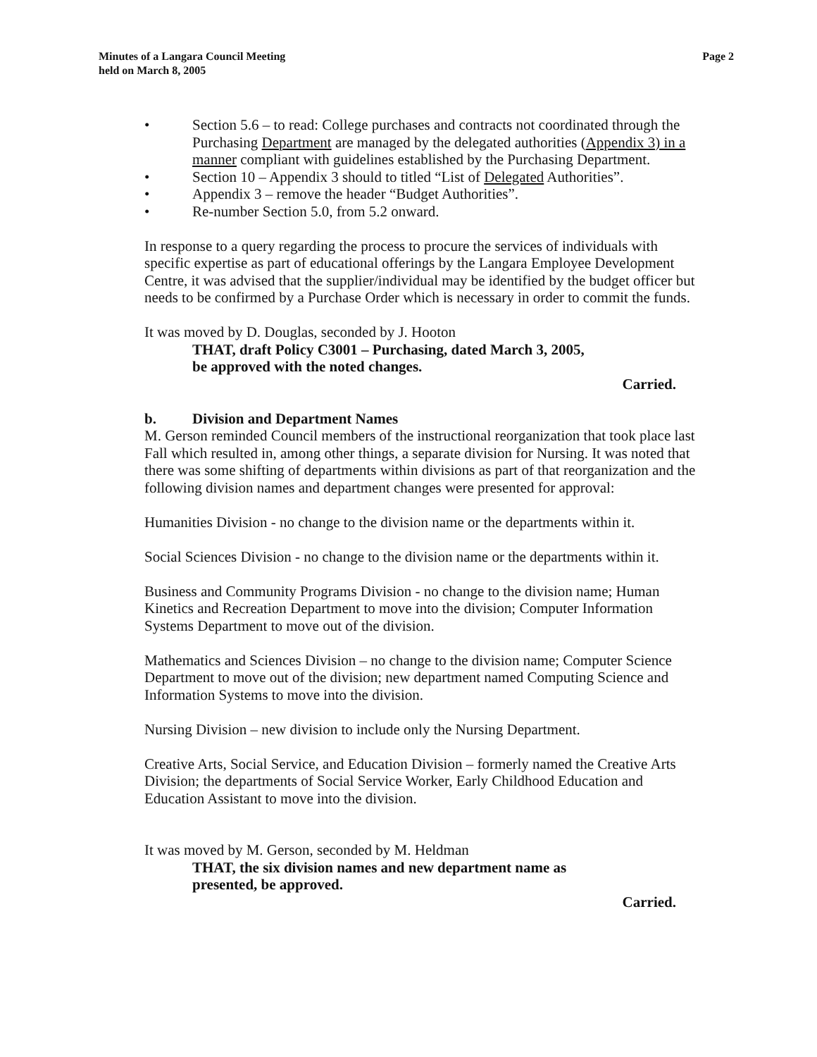Minutes of a Langara Council Meeting
held on March 8, 2005
Page 2
• Section 5.6 – to read: College purchases and contracts not coordinated through the Purchasing Department are managed by the delegated authorities (Appendix 3) in a manner compliant with guidelines established by the Purchasing Department.
• Section 10 – Appendix 3 should to titled “List of Delegated Authorities”.
• Appendix 3 – remove the header “Budget Authorities”.
• Re-number Section 5.0, from 5.2 onward.
In response to a query regarding the process to procure the services of individuals with specific expertise as part of educational offerings by the Langara Employee Development Centre, it was advised that the supplier/individual may be identified by the budget officer but needs to be confirmed by a Purchase Order which is necessary in order to commit the funds.
It was moved by D. Douglas, seconded by J. Hooton
THAT, draft Policy C3001 – Purchasing, dated March 3, 2005,
be approved with the noted changes.
Carried.
b. Division and Department Names
M. Gerson reminded Council members of the instructional reorganization that took place last Fall which resulted in, among other things, a separate division for Nursing. It was noted that there was some shifting of departments within divisions as part of that reorganization and the following division names and department changes were presented for approval:
Humanities Division - no change to the division name or the departments within it.
Social Sciences Division - no change to the division name or the departments within it.
Business and Community Programs Division - no change to the division name; Human Kinetics and Recreation Department to move into the division; Computer Information Systems Department to move out of the division.
Mathematics and Sciences Division – no change to the division name; Computer Science Department to move out of the division; new department named Computing Science and Information Systems to move into the division.
Nursing Division – new division to include only the Nursing Department.
Creative Arts, Social Service, and Education Division – formerly named the Creative Arts Division; the departments of Social Service Worker, Early Childhood Education and Education Assistant to move into the division.
It was moved by M. Gerson, seconded by M. Heldman
THAT, the six division names and new department name as
presented, be approved.
Carried.